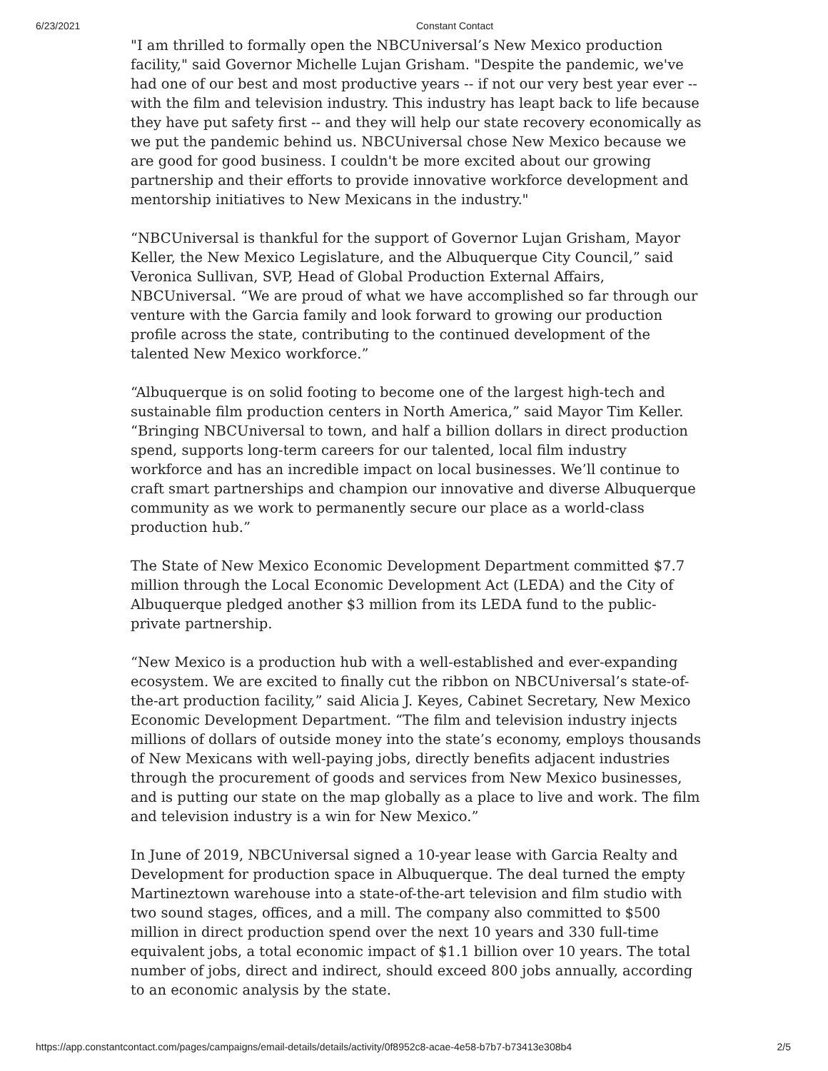6/23/2021 Constant Contact
"I am thrilled to formally open the NBCUniversal’s New Mexico production facility," said Governor Michelle Lujan Grisham. "Despite the pandemic, we've had one of our best and most productive years -- if not our very best year ever -- with the film and television industry. This industry has leapt back to life because they have put safety first -- and they will help our state recovery economically as we put the pandemic behind us. NBCUniversal chose New Mexico because we are good for good business. I couldn't be more excited about our growing partnership and their efforts to provide innovative workforce development and mentorship initiatives to New Mexicans in the industry."
“NBCUniversal is thankful for the support of Governor Lujan Grisham, Mayor Keller, the New Mexico Legislature, and the Albuquerque City Council,” said Veronica Sullivan, SVP, Head of Global Production External Affairs, NBCUniversal. “We are proud of what we have accomplished so far through our venture with the Garcia family and look forward to growing our production profile across the state, contributing to the continued development of the talented New Mexico workforce.”
“Albuquerque is on solid footing to become one of the largest high-tech and sustainable film production centers in North America,” said Mayor Tim Keller. “Bringing NBCUniversal to town, and half a billion dollars in direct production spend, supports long-term careers for our talented, local film industry workforce and has an incredible impact on local businesses. We’ll continue to craft smart partnerships and champion our innovative and diverse Albuquerque community as we work to permanently secure our place as a world-class production hub.”
The State of New Mexico Economic Development Department committed $7.7 million through the Local Economic Development Act (LEDA) and the City of Albuquerque pledged another $3 million from its LEDA fund to the public-private partnership.
“New Mexico is a production hub with a well-established and ever-expanding ecosystem. We are excited to finally cut the ribbon on NBCUniversal’s state-of-the-art production facility,” said Alicia J. Keyes, Cabinet Secretary, New Mexico Economic Development Department. “The film and television industry injects millions of dollars of outside money into the state’s economy, employs thousands of New Mexicans with well-paying jobs, directly benefits adjacent industries through the procurement of goods and services from New Mexico businesses, and is putting our state on the map globally as a place to live and work. The film and television industry is a win for New Mexico.”
In June of 2019, NBCUniversal signed a 10-year lease with Garcia Realty and Development for production space in Albuquerque. The deal turned the empty Martineztown warehouse into a state-of-the-art television and film studio with two sound stages, offices, and a mill. The company also committed to $500 million in direct production spend over the next 10 years and 330 full-time equivalent jobs, a total economic impact of $1.1 billion over 10 years. The total number of jobs, direct and indirect, should exceed 800 jobs annually, according to an economic analysis by the state.
https://app.constantcontact.com/pages/campaigns/email-details/details/activity/0f8952c8-acae-4e58-b7b7-b73413e308b4 2/5